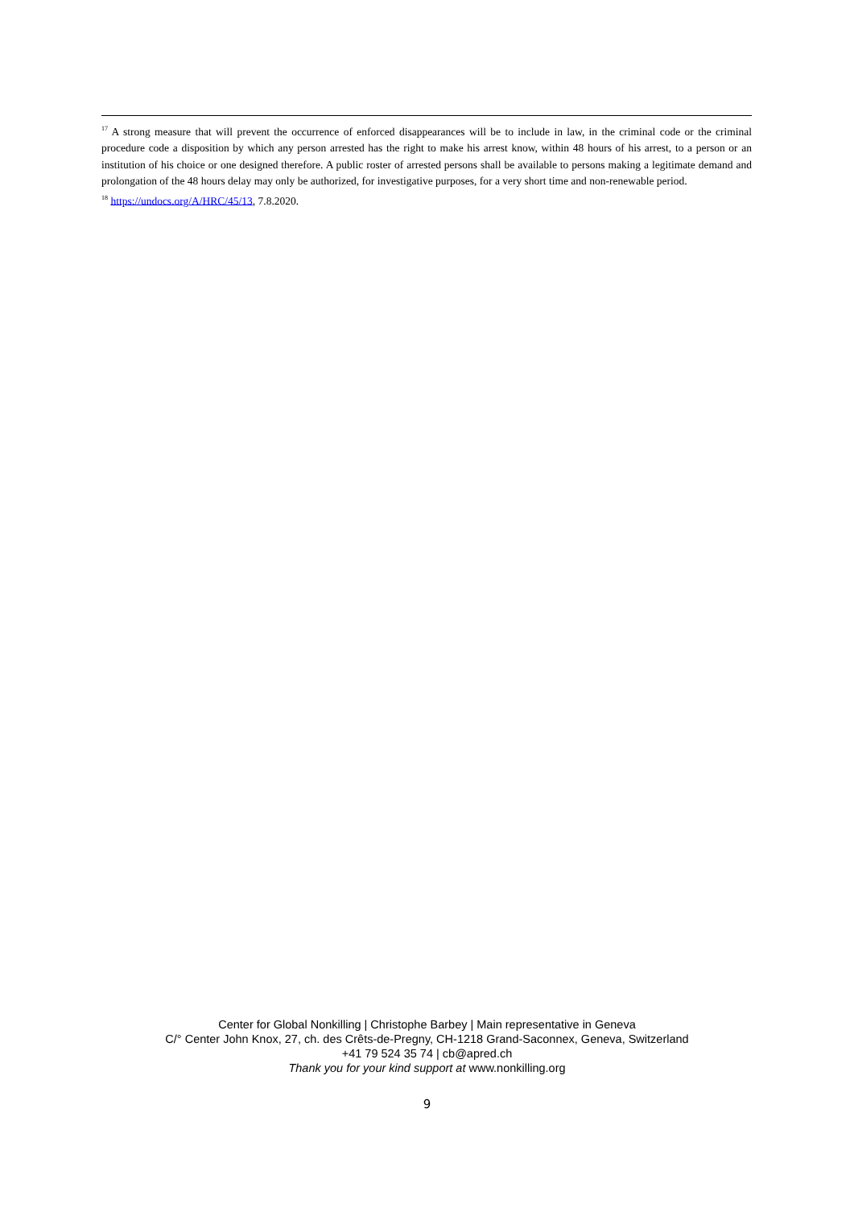<sup>17</sup> A strong measure that will prevent the occurrence of enforced disappearances will be to include in law, in the criminal code or the criminal procedure code a disposition by which any person arrested has the right to make his arrest know, within 48 hours of his arrest, to a person or an institution of his choice or one designed therefore. A public roster of arrested persons shall be available to persons making a legitimate demand and prolongation of the 48 hours delay may only be authorized, for investigative purposes, for a very short time and non-renewable period.
<sup>18</sup> https://undocs.org/A/HRC/45/13, 7.8.2020.
Center for Global Nonkilling | Christophe Barbey | Main representative in Geneva
C/° Center John Knox, 27, ch. des Crêts-de-Pregny, CH-1218 Grand-Saconnex, Geneva, Switzerland
+41 79 524 35 74 | cb@apred.ch
Thank you for your kind support at www.nonkilling.org
9